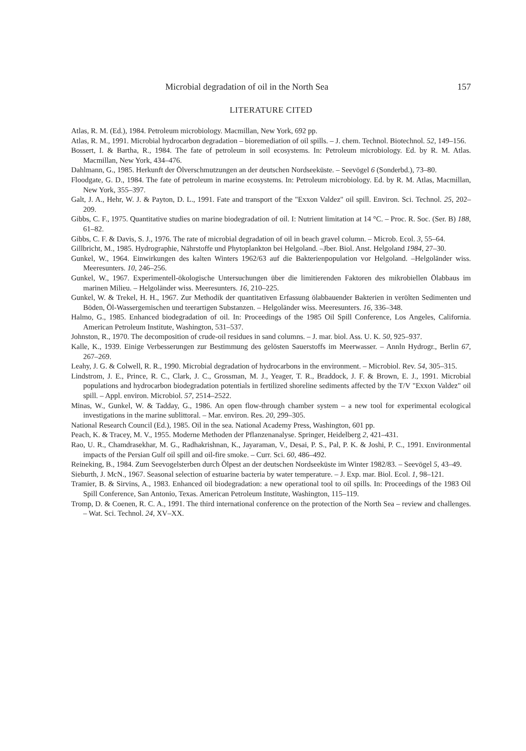Microbial degradation of oil in the North Sea 157
LITERATURE CITED
Atlas, R. M. (Ed.), 1984. Petroleum microbiology. Macmillan, New York, 692 pp.
Atlas, R. M., 1991. Microbial hydrocarbon degradation – bioremediation of oil spills. – J. chem. Technol. Biotechnol. 52, 149–156.
Bossert, I. & Bartha, R., 1984. The fate of petroleum in soil ecosystems. In: Petroleum microbiology. Ed. by R. M. Atlas. Macmillan, New York, 434–476.
Dahlmann, G., 1985. Herkunft der Ölverschmutzungen an der deutschen Nordseeküste. – Seevögel 6 (Sonderbd.), 73–80.
Floodgate, G. D., 1984. The fate of petroleum in marine ecosystems. In: Petroleum microbiology. Ed. by R. M. Atlas, Macmillan, New York, 355–397.
Galt, J. A., Hehr, W. J. & Payton, D. L., 1991. Fate and transport of the "Exxon Valdez" oil spill. Environ. Sci. Technol. 25, 202–209.
Gibbs, C. F., 1975. Quantitative studies on marine biodegradation of oil. I: Nutrient limitation at 14 °C. – Proc. R. Soc. (Ser. B) 188, 61–82.
Gibbs, C. F. & Davis, S. J., 1976. The rate of microbial degradation of oil in beach gravel column. – Microb. Ecol. 3, 55–64.
Gillbricht, M., 1985. Hydrographie, Nährstoffe und Phytoplankton bei Helgoland. –Jber. Biol. Anst. Helgoland 1984, 27–30.
Gunkel, W., 1964. Einwirkungen des kalten Winters 1962/63 auf die Bakterienpopulation vor Helgoland. –Helgoländer wiss. Meeresunters. 10, 246–256.
Gunkel, W., 1967. Experimentell-ökologische Untersuchungen über die limitierenden Faktoren des mikrobiellen Ölabbaus im marinen Milieu. – Helgoländer wiss. Meeresunters. 16, 210–225.
Gunkel, W. & Trekel, H. H., 1967. Zur Methodik der quantitativen Erfassung ölabbauender Bakterien in verölten Sedimenten und Böden, Öl-Wassergemischen und teerartigen Substanzen. – Helgoländer wiss. Meeresunters. 16, 336–348.
Halmo, G., 1985. Enhanced biodegradation of oil. In: Proceedings of the 1985 Oil Spill Conference, Los Angeles, California. American Petroleum Institute, Washington, 531–537.
Johnston, R., 1970. The decomposition of crude-oil residues in sand columns. – J. mar. biol. Ass. U. K. 50, 925–937.
Kalle, K., 1939. Einige Verbesserungen zur Bestimmung des gelösten Sauerstoffs im Meerwasser. – Annln Hydrogr., Berlin 67, 267–269.
Leahy, J. G. & Colwell, R. R., 1990. Microbial degradation of hydrocarbons in the environment. – Microbiol. Rev. 54, 305–315.
Lindstrom, J. E., Prince, R. C., Clark, J. C., Grossman, M. J., Yeager, T. R., Braddock, J. F. & Brown, E. J., 1991. Microbial populations and hydrocarbon biodegradation potentials in fertilized shoreline sediments affected by the T/V "Exxon Valdez" oil spill. – Appl. environ. Microbiol. 57, 2514–2522.
Minas, W., Gunkel, W. & Tadday, G., 1986. An open flow-through chamber system – a new tool for experimental ecological investigations in the marine sublittoral. – Mar. environ. Res. 20, 299–305.
National Research Council (Ed.), 1985. Oil in the sea. National Academy Press, Washington, 601 pp.
Peach, K. & Tracey, M. V., 1955. Moderne Methoden der Pflanzenanalyse. Springer, Heidelberg 2, 421–431.
Rao, U. R., Chamdrasekhar, M. G., Radhakrishnan, K., Jayaraman, V., Desai, P. S., Pal, P. K. & Joshi, P. C., 1991. Environmental impacts of the Persian Gulf oil spill and oil-fire smoke. – Curr. Sci. 60, 486–492.
Reineking, B., 1984. Zum Seevogelsterben durch Ölpest an der deutschen Nordseeküste im Winter 1982/83. – Seevögel 5, 43–49.
Sieburth, J. McN., 1967. Seasonal selection of estuarine bacteria by water temperature. – J. Exp. mar. Biol. Ecol. 1, 98–121.
Tramier, B. & Sirvins, A., 1983. Enhanced oil biodegradation: a new operational tool to oil spills. In: Proceedings of the 1983 Oil Spill Conference, San Antonio, Texas. American Petroleum Institute, Washington, 115–119.
Tromp, D. & Coenen, R. C. A., 1991. The third international conference on the protection of the North Sea – review and challenges. – Wat. Sci. Technol. 24, XV–XX.